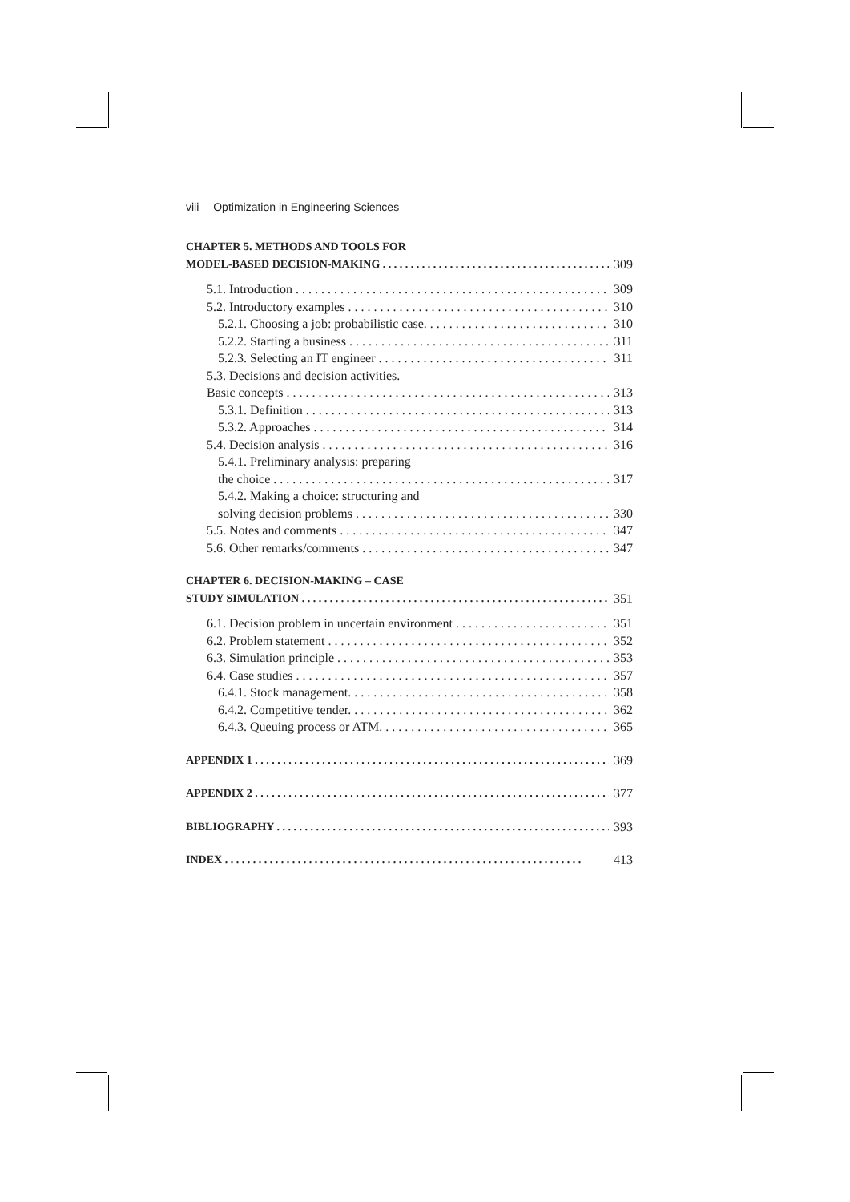viii Optimization in Engineering Sciences
CHAPTER 5. METHODS AND TOOLS FOR
MODEL-BASED DECISION-MAKING 309
5.1. Introduction 309
5.2. Introductory examples 310
5.2.1. Choosing a job: probabilistic case. 310
5.2.2. Starting a business 311
5.2.3. Selecting an IT engineer 311
5.3. Decisions and decision activities.
Basic concepts 313
5.3.1. Definition 313
5.3.2. Approaches 314
5.4. Decision analysis 316
5.4.1. Preliminary analysis: preparing
the choice 317
5.4.2. Making a choice: structuring and
solving decision problems 330
5.5. Notes and comments 347
5.6. Other remarks/comments 347
CHAPTER 6. DECISION-MAKING – CASE
STUDY SIMULATION 351
6.1. Decision problem in uncertain environment 351
6.2. Problem statement 352
6.3. Simulation principle 353
6.4. Case studies 357
6.4.1. Stock management. 358
6.4.2. Competitive tender. 362
6.4.3. Queuing process or ATM. 365
APPENDIX 1 369
APPENDIX 2 377
BIBLIOGRAPHY 393
INDEX 413